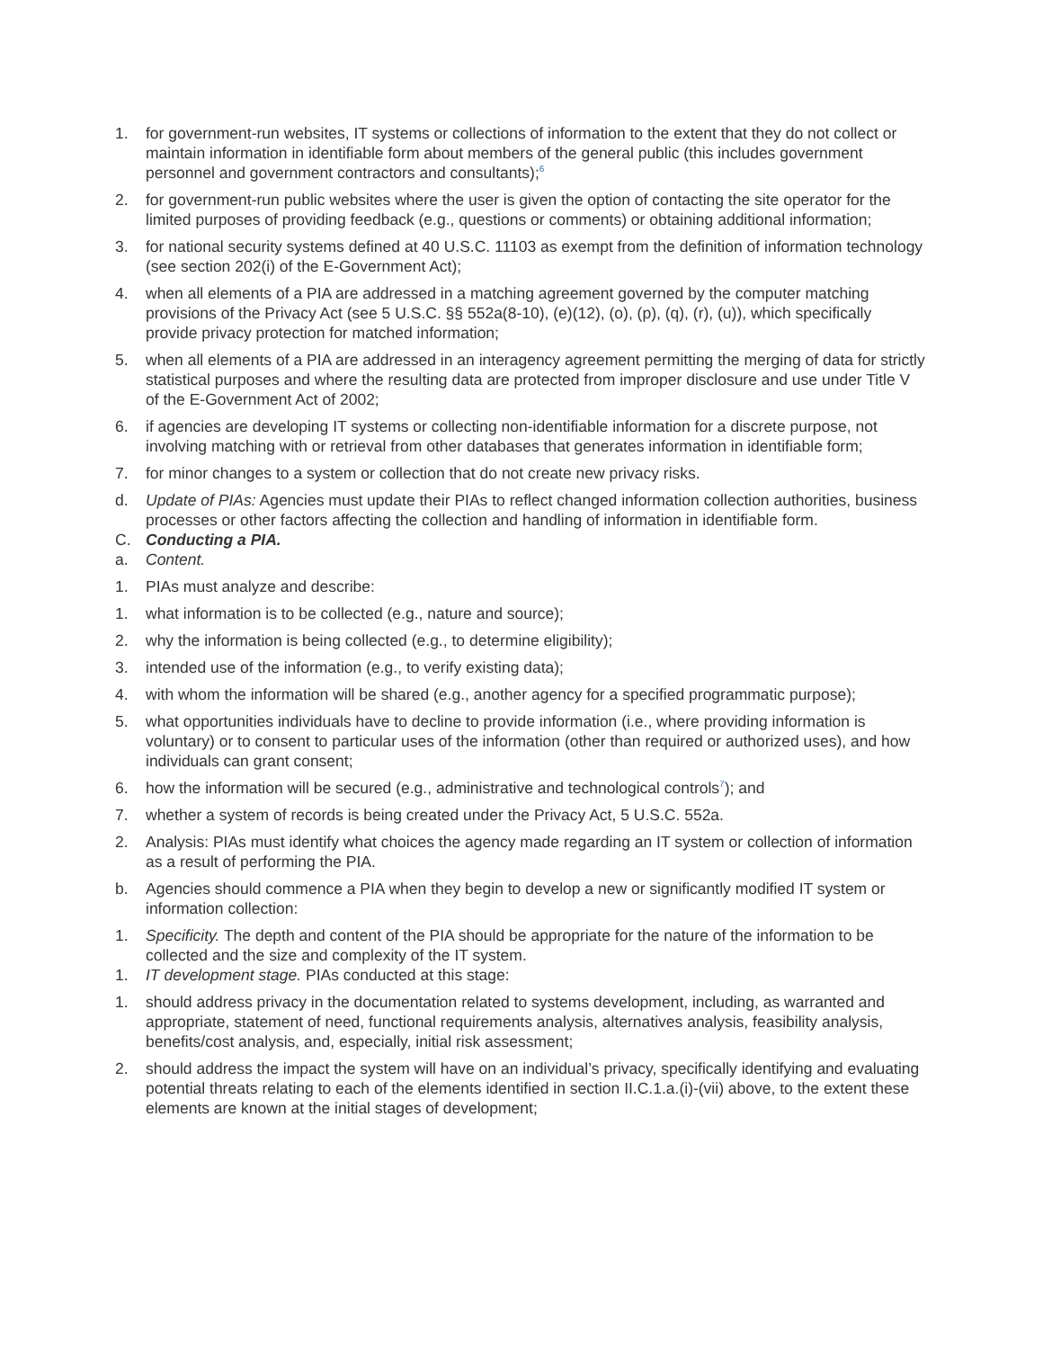1. for government-run websites, IT systems or collections of information to the extent that they do not collect or maintain information in identifiable form about members of the general public (this includes government personnel and government contractors and consultants);<sup>6</sup>
2. for government-run public websites where the user is given the option of contacting the site operator for the limited purposes of providing feedback (e.g., questions or comments) or obtaining additional information;
3. for national security systems defined at 40 U.S.C. 11103 as exempt from the definition of information technology (see section 202(i) of the E-Government Act);
4. when all elements of a PIA are addressed in a matching agreement governed by the computer matching provisions of the Privacy Act (see 5 U.S.C. §§ 552a(8-10), (e)(12), (o), (p), (q), (r), (u)), which specifically provide privacy protection for matched information;
5. when all elements of a PIA are addressed in an interagency agreement permitting the merging of data for strictly statistical purposes and where the resulting data are protected from improper disclosure and use under Title V of the E-Government Act of 2002;
6. if agencies are developing IT systems or collecting non-identifiable information for a discrete purpose, not involving matching with or retrieval from other databases that generates information in identifiable form;
7. for minor changes to a system or collection that do not create new privacy risks.
d. Update of PIAs: Agencies must update their PIAs to reflect changed information collection authorities, business processes or other factors affecting the collection and handling of information in identifiable form.
C. Conducting a PIA.
a. Content.
1. PIAs must analyze and describe:
1. what information is to be collected (e.g., nature and source);
2. why the information is being collected (e.g., to determine eligibility);
3. intended use of the information (e.g., to verify existing data);
4. with whom the information will be shared (e.g., another agency for a specified programmatic purpose);
5. what opportunities individuals have to decline to provide information (i.e., where providing information is voluntary) or to consent to particular uses of the information (other than required or authorized uses), and how individuals can grant consent;
6. how the information will be secured (e.g., administrative and technological controls<sup>7</sup>); and
7. whether a system of records is being created under the Privacy Act, 5 U.S.C. 552a.
2. Analysis: PIAs must identify what choices the agency made regarding an IT system or collection of information as a result of performing the PIA.
b. Agencies should commence a PIA when they begin to develop a new or significantly modified IT system or information collection:
1. Specificity. The depth and content of the PIA should be appropriate for the nature of the information to be collected and the size and complexity of the IT system.
1. IT development stage. PIAs conducted at this stage:
1. should address privacy in the documentation related to systems development, including, as warranted and appropriate, statement of need, functional requirements analysis, alternatives analysis, feasibility analysis, benefits/cost analysis, and, especially, initial risk assessment;
2. should address the impact the system will have on an individual’s privacy, specifically identifying and evaluating potential threats relating to each of the elements identified in section II.C.1.a.(i)-(vii) above, to the extent these elements are known at the initial stages of development;